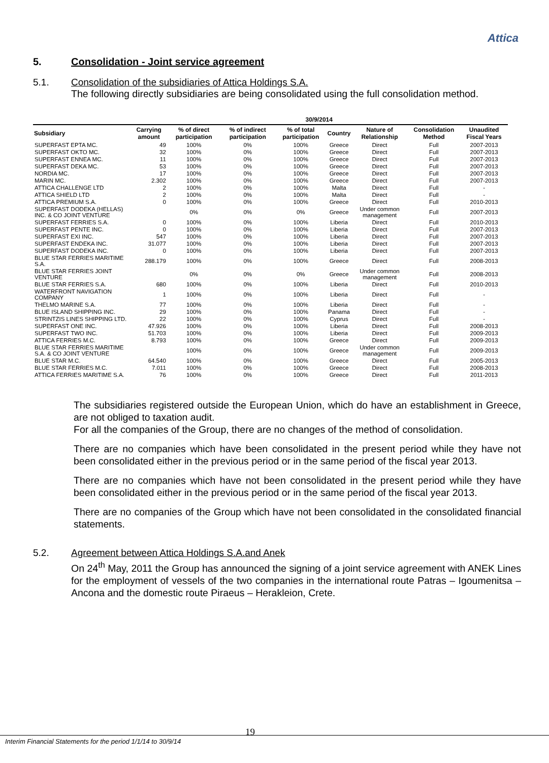Attica
5. Consolidation - Joint service agreement
5.1. Consolidation of the subsidiaries of Attica Holdings S.A.
The following directly subsidiaries are being consolidated using the full consolidation method.
| | 30/9/2014 | | | | | | | |
| --- | --- | --- | --- | --- | --- | --- | --- | --- |
| Subsidiary | Carrying amount | % of direct participation | % of indirect participation | % of total participation | Country | Nature of Relationship | Consolidation Method | Unaudited Fiscal Years |
| SUPERFAST EPTA MC. | 49 | 100% | 0% | 100% | Greece | Direct | Full | 2007-2013 |
| SUPERFAST OKTO MC. | 32 | 100% | 0% | 100% | Greece | Direct | Full | 2007-2013 |
| SUPERFAST ENNEA MC. | 11 | 100% | 0% | 100% | Greece | Direct | Full | 2007-2013 |
| SUPERFAST DEKA MC. | 53 | 100% | 0% | 100% | Greece | Direct | Full | 2007-2013 |
| NORDIA MC. | 17 | 100% | 0% | 100% | Greece | Direct | Full | 2007-2013 |
| MARIN MC. | 2.302 | 100% | 0% | 100% | Greece | Direct | Full | 2007-2013 |
| ATTICA CHALLENGE LTD | 2 | 100% | 0% | 100% | Malta | Direct | Full | - |
| ATTICA SHIELD LTD | 2 | 100% | 0% | 100% | Malta | Direct | Full | - |
| ATTICA PREMIUM S.A. | 0 | 100% | 0% | 100% | Greece | Direct | Full | 2010-2013 |
| SUPERFAST DODEKA (HELLAS) INC. & CO JOINT VENTURE | | 0% | 0% | 0% | Greece | Under common management | Full | 2007-2013 |
| SUPERFAST FERRIES S.A. | 0 | 100% | 0% | 100% | Liberia | Direct | Full | 2010-2013 |
| SUPERFAST PENTE INC. | 0 | 100% | 0% | 100% | Liberia | Direct | Full | 2007-2013 |
| SUPERFAST EXI INC. | 547 | 100% | 0% | 100% | Liberia | Direct | Full | 2007-2013 |
| SUPERFAST ENDEKA INC. | 31.077 | 100% | 0% | 100% | Liberia | Direct | Full | 2007-2013 |
| SUPERFAST DODEKA INC. | 0 | 100% | 0% | 100% | Liberia | Direct | Full | 2007-2013 |
| BLUE STAR FERRIES MARITIME S.A. | 288.179 | 100% | 0% | 100% | Greece | Direct | Full | 2008-2013 |
| BLUE STAR FERRIES JOINT VENTURE | | 0% | 0% | 0% | Greece | Under common management | Full | 2008-2013 |
| BLUE STAR FERRIES S.A. | 680 | 100% | 0% | 100% | Liberia | Direct | Full | 2010-2013 |
| WATERFRONT NAVIGATION COMPANY | 1 | 100% | 0% | 100% | Liberia | Direct | Full | - |
| THELMO MARINE S.A. | 77 | 100% | 0% | 100% | Liberia | Direct | Full | - |
| BLUE ISLAND SHIPPING INC. | 29 | 100% | 0% | 100% | Panama | Direct | Full | - |
| STRINTZIS LINES SHIPPING LTD. | 22 | 100% | 0% | 100% | Cyprus | Direct | Full | - |
| SUPERFAST ONE INC. | 47.926 | 100% | 0% | 100% | Liberia | Direct | Full | 2008-2013 |
| SUPERFAST TWO INC. | 51.703 | 100% | 0% | 100% | Liberia | Direct | Full | 2009-2013 |
| ATTICA FERRIES M.C. | 8.793 | 100% | 0% | 100% | Greece | Direct | Full | 2009-2013 |
| BLUE STAR FERRIES MARITIME S.A. & CO JOINT VENTURE | | 100% | 0% | 100% | Greece | Under common management | Full | 2009-2013 |
| BLUE STAR M.C. | 64.540 | 100% | 0% | 100% | Greece | Direct | Full | 2005-2013 |
| BLUE STAR FERRIES M.C. | 7.011 | 100% | 0% | 100% | Greece | Direct | Full | 2008-2013 |
| ATTICA FERRIES MARITIME S.A. | 76 | 100% | 0% | 100% | Greece | Direct | Full | 2011-2013 |
The subsidiaries registered outside the European Union, which do have an establishment in Greece, are not obliged to taxation audit.
For all the companies of the Group, there are no changes of the method of consolidation.
There are no companies which have been consolidated in the present period while they have not been consolidated either in the previous period or in the same period of the fiscal year 2013.
There are no companies which have not been consolidated in the present period while they have been consolidated either in the previous period or in the same period of the fiscal year 2013.
There are no companies of the Group which have not been consolidated in the consolidated financial statements.
5.2. Agreement between Attica Holdings S.A.and Anek
On 24<sup>th</sup> May, 2011 the Group has announced the signing of a joint service agreement with ANEK Lines for the employment of vessels of the two companies in the international route Patras – Igoumenitsa – Ancona and the domestic route Piraeus – Herakleion, Crete.
19
Interim Financial Statements for the period 1/1/14 to 30/9/14